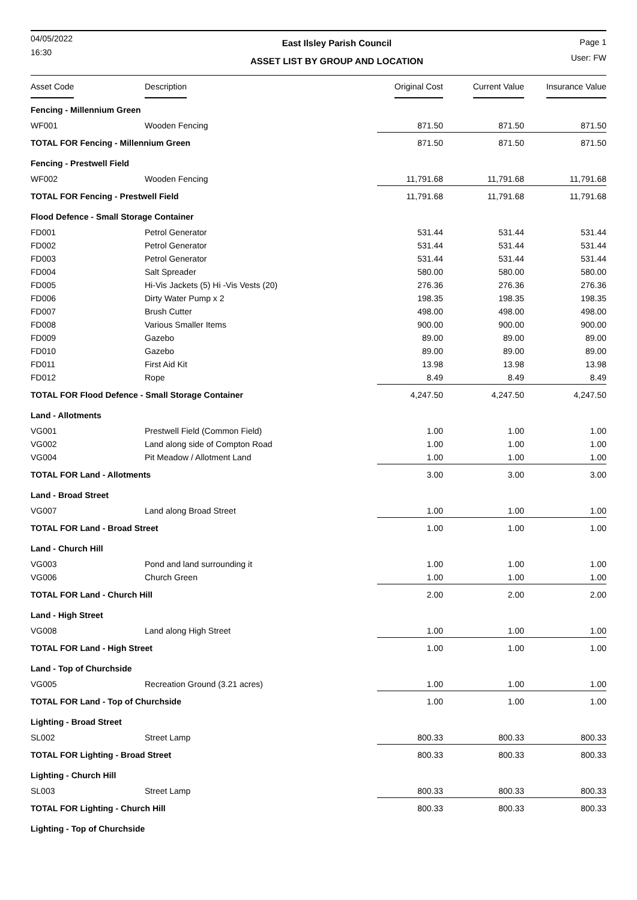04/05/2022
16:30
East Ilsley Parish Council
ASSET LIST BY GROUP AND LOCATION
Page 1
User: FW
| Asset Code | Description | Original Cost | Current Value | Insurance Value |
| --- | --- | --- | --- | --- |
| Fencing - Millennium Green | | | | |
| WF001 | Wooden Fencing | 871.50 | 871.50 | 871.50 |
| TOTAL FOR Fencing - Millennium Green | | 871.50 | 871.50 | 871.50 |
| Fencing - Prestwell Field | | | | |
| WF002 | Wooden Fencing | 11,791.68 | 11,791.68 | 11,791.68 |
| TOTAL FOR Fencing - Prestwell Field | | 11,791.68 | 11,791.68 | 11,791.68 |
| Flood Defence - Small Storage Container | | | | |
| FD001 | Petrol Generator | 531.44 | 531.44 | 531.44 |
| FD002 | Petrol Generator | 531.44 | 531.44 | 531.44 |
| FD003 | Petrol Generator | 531.44 | 531.44 | 531.44 |
| FD004 | Salt Spreader | 580.00 | 580.00 | 580.00 |
| FD005 | Hi-Vis Jackets (5) Hi -Vis Vests (20) | 276.36 | 276.36 | 276.36 |
| FD006 | Dirty Water Pump x 2 | 198.35 | 198.35 | 198.35 |
| FD007 | Brush Cutter | 498.00 | 498.00 | 498.00 |
| FD008 | Various Smaller Items | 900.00 | 900.00 | 900.00 |
| FD009 | Gazebo | 89.00 | 89.00 | 89.00 |
| FD010 | Gazebo | 89.00 | 89.00 | 89.00 |
| FD011 | First Aid Kit | 13.98 | 13.98 | 13.98 |
| FD012 | Rope | 8.49 | 8.49 | 8.49 |
| TOTAL FOR Flood Defence - Small Storage Container | | 4,247.50 | 4,247.50 | 4,247.50 |
| Land - Allotments | | | | |
| VG001 | Prestwell Field (Common Field) | 1.00 | 1.00 | 1.00 |
| VG002 | Land along side of Compton Road | 1.00 | 1.00 | 1.00 |
| VG004 | Pit Meadow / Allotment Land | 1.00 | 1.00 | 1.00 |
| TOTAL FOR Land - Allotments | | 3.00 | 3.00 | 3.00 |
| Land - Broad Street | | | | |
| VG007 | Land along Broad Street | 1.00 | 1.00 | 1.00 |
| TOTAL FOR Land - Broad Street | | 1.00 | 1.00 | 1.00 |
| Land - Church Hill | | | | |
| VG003 | Pond and land surrounding it | 1.00 | 1.00 | 1.00 |
| VG006 | Church Green | 1.00 | 1.00 | 1.00 |
| TOTAL FOR Land - Church Hill | | 2.00 | 2.00 | 2.00 |
| Land - High Street | | | | |
| VG008 | Land along High Street | 1.00 | 1.00 | 1.00 |
| TOTAL FOR Land - High Street | | 1.00 | 1.00 | 1.00 |
| Land - Top of Churchside | | | | |
| VG005 | Recreation Ground (3.21 acres) | 1.00 | 1.00 | 1.00 |
| TOTAL FOR Land - Top of Churchside | | 1.00 | 1.00 | 1.00 |
| Lighting - Broad Street | | | | |
| SL002 | Street Lamp | 800.33 | 800.33 | 800.33 |
| TOTAL FOR Lighting - Broad Street | | 800.33 | 800.33 | 800.33 |
| Lighting - Church Hill | | | | |
| SL003 | Street Lamp | 800.33 | 800.33 | 800.33 |
| TOTAL FOR Lighting - Church Hill | | 800.33 | 800.33 | 800.33 |
| Lighting - Top of Churchside | | | | |